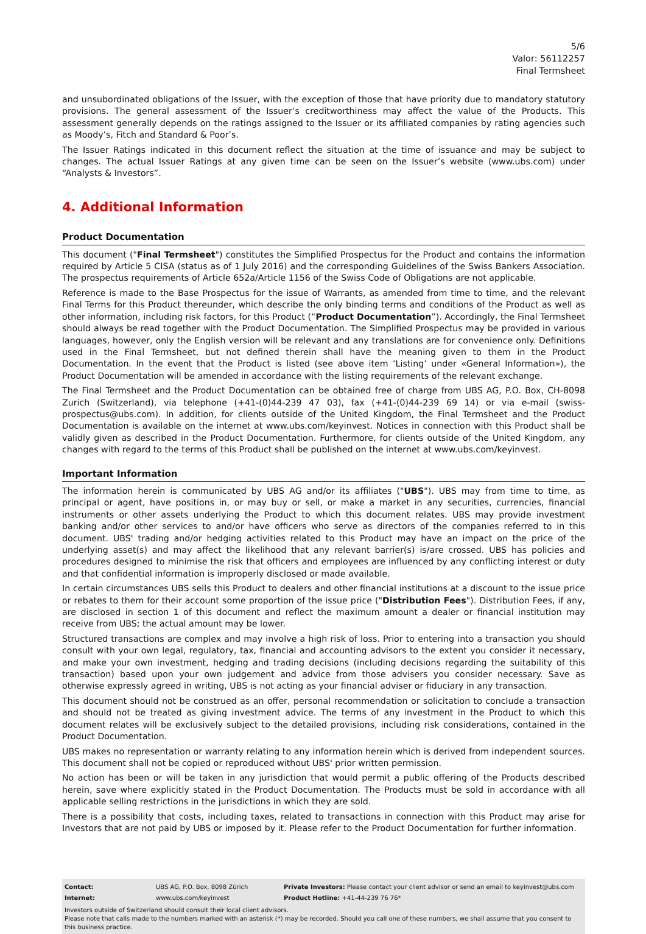5/6
Valor: 56112257
Final Termsheet
and unsubordinated obligations of the Issuer, with the exception of those that have priority due to mandatory statutory provisions. The general assessment of the Issuer’s creditworthiness may affect the value of the Products. This assessment generally depends on the ratings assigned to the Issuer or its affiliated companies by rating agencies such as Moody’s, Fitch and Standard & Poor’s.
The Issuer Ratings indicated in this document reflect the situation at the time of issuance and may be subject to changes. The actual Issuer Ratings at any given time can be seen on the Issuer’s website (www.ubs.com) under “Analysts & Investors”.
4. Additional Information
Product Documentation
This document ("Final Termsheet") constitutes the Simplified Prospectus for the Product and contains the information required by Article 5 CISA (status as of 1 July 2016) and the corresponding Guidelines of the Swiss Bankers Association. The prospectus requirements of Article 652a/Article 1156 of the Swiss Code of Obligations are not applicable.
Reference is made to the Base Prospectus for the issue of Warrants, as amended from time to time, and the relevant Final Terms for this Product thereunder, which describe the only binding terms and conditions of the Product as well as other information, including risk factors, for this Product (“Product Documentation”). Accordingly, the Final Termsheet should always be read together with the Product Documentation. The Simplified Prospectus may be provided in various languages, however, only the English version will be relevant and any translations are for convenience only. Definitions used in the Final Termsheet, but not defined therein shall have the meaning given to them in the Product Documentation. In the event that the Product is listed (see above item ‘Listing’ under «General Information»), the Product Documentation will be amended in accordance with the listing requirements of the relevant exchange.
The Final Termsheet and the Product Documentation can be obtained free of charge from UBS AG, P.O. Box, CH-8098 Zurich (Switzerland), via telephone (+41-(0)44-239 47 03), fax (+41-(0)44-239 69 14) or via e-mail (swiss-prospectus@ubs.com). In addition, for clients outside of the United Kingdom, the Final Termsheet and the Product Documentation is available on the internet at www.ubs.com/keyinvest. Notices in connection with this Product shall be validly given as described in the Product Documentation. Furthermore, for clients outside of the United Kingdom, any changes with regard to the terms of this Product shall be published on the internet at www.ubs.com/keyinvest.
Important Information
The information herein is communicated by UBS AG and/or its affiliates ("UBS"). UBS may from time to time, as principal or agent, have positions in, or may buy or sell, or make a market in any securities, currencies, financial instruments or other assets underlying the Product to which this document relates. UBS may provide investment banking and/or other services to and/or have officers who serve as directors of the companies referred to in this document. UBS' trading and/or hedging activities related to this Product may have an impact on the price of the underlying asset(s) and may affect the likelihood that any relevant barrier(s) is/are crossed. UBS has policies and procedures designed to minimise the risk that officers and employees are influenced by any conflicting interest or duty and that confidential information is improperly disclosed or made available.
In certain circumstances UBS sells this Product to dealers and other financial institutions at a discount to the issue price or rebates to them for their account some proportion of the issue price ("Distribution Fees"). Distribution Fees, if any, are disclosed in section 1 of this document and reflect the maximum amount a dealer or financial institution may receive from UBS; the actual amount may be lower.
Structured transactions are complex and may involve a high risk of loss. Prior to entering into a transaction you should consult with your own legal, regulatory, tax, financial and accounting advisors to the extent you consider it necessary, and make your own investment, hedging and trading decisions (including decisions regarding the suitability of this transaction) based upon your own judgement and advice from those advisers you consider necessary. Save as otherwise expressly agreed in writing, UBS is not acting as your financial adviser or fiduciary in any transaction.
This document should not be construed as an offer, personal recommendation or solicitation to conclude a transaction and should not be treated as giving investment advice. The terms of any investment in the Product to which this document relates will be exclusively subject to the detailed provisions, including risk considerations, contained in the Product Documentation.
UBS makes no representation or warranty relating to any information herein which is derived from independent sources. This document shall not be copied or reproduced without UBS' prior written permission.
No action has been or will be taken in any jurisdiction that would permit a public offering of the Products described herein, save where explicitly stated in the Product Documentation. The Products must be sold in accordance with all applicable selling restrictions in the jurisdictions in which they are sold.
There is a possibility that costs, including taxes, related to transactions in connection with this Product may arise for Investors that are not paid by UBS or imposed by it. Please refer to the Product Documentation for further information.
| Contact: | UBS AG, P.O. Box, 8098 Zürich | Private Investors: Please contact your client advisor or send an email to keyinvest@ubs.com |
| Internet: | www.ubs.com/keyinvest | Product Hotline: +41-44-239 76 76* |
Investors outside of Switzerland should consult their local client advisors.
Please note that calls made to the numbers marked with an asterisk (*) may be recorded. Should you call one of these numbers, we shall assume that you consent to this business practice.